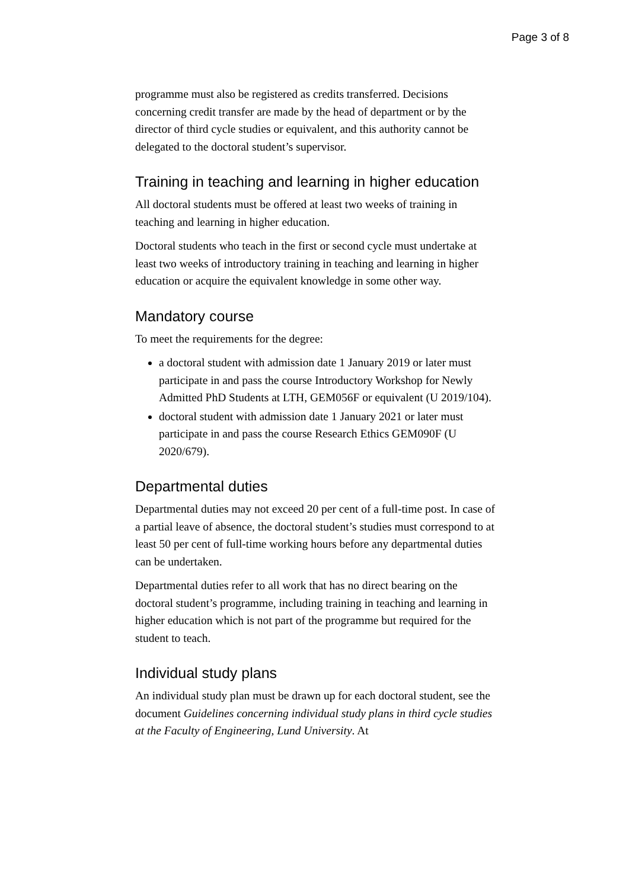Page 3 of 8
programme must also be registered as credits transferred. Decisions concerning credit transfer are made by the head of department or by the director of third cycle studies or equivalent, and this authority cannot be delegated to the doctoral student’s supervisor.
Training in teaching and learning in higher education
All doctoral students must be offered at least two weeks of training in teaching and learning in higher education.
Doctoral students who teach in the first or second cycle must undertake at least two weeks of introductory training in teaching and learning in higher education or acquire the equivalent knowledge in some other way.
Mandatory course
To meet the requirements for the degree:
a doctoral student with admission date 1 January 2019 or later must participate in and pass the course Introductory Workshop for Newly Admitted PhD Students at LTH, GEM056F or equivalent (U 2019/104).
doctoral student with admission date 1 January 2021 or later must participate in and pass the course Research Ethics GEM090F (U 2020/679).
Departmental duties
Departmental duties may not exceed 20 per cent of a full-time post. In case of a partial leave of absence, the doctoral student’s studies must correspond to at least 50 per cent of full-time working hours before any departmental duties can be undertaken.
Departmental duties refer to all work that has no direct bearing on the doctoral student’s programme, including training in teaching and learning in higher education which is not part of the programme but required for the student to teach.
Individual study plans
An individual study plan must be drawn up for each doctoral student, see the document Guidelines concerning individual study plans in third cycle studies at the Faculty of Engineering, Lund University. At